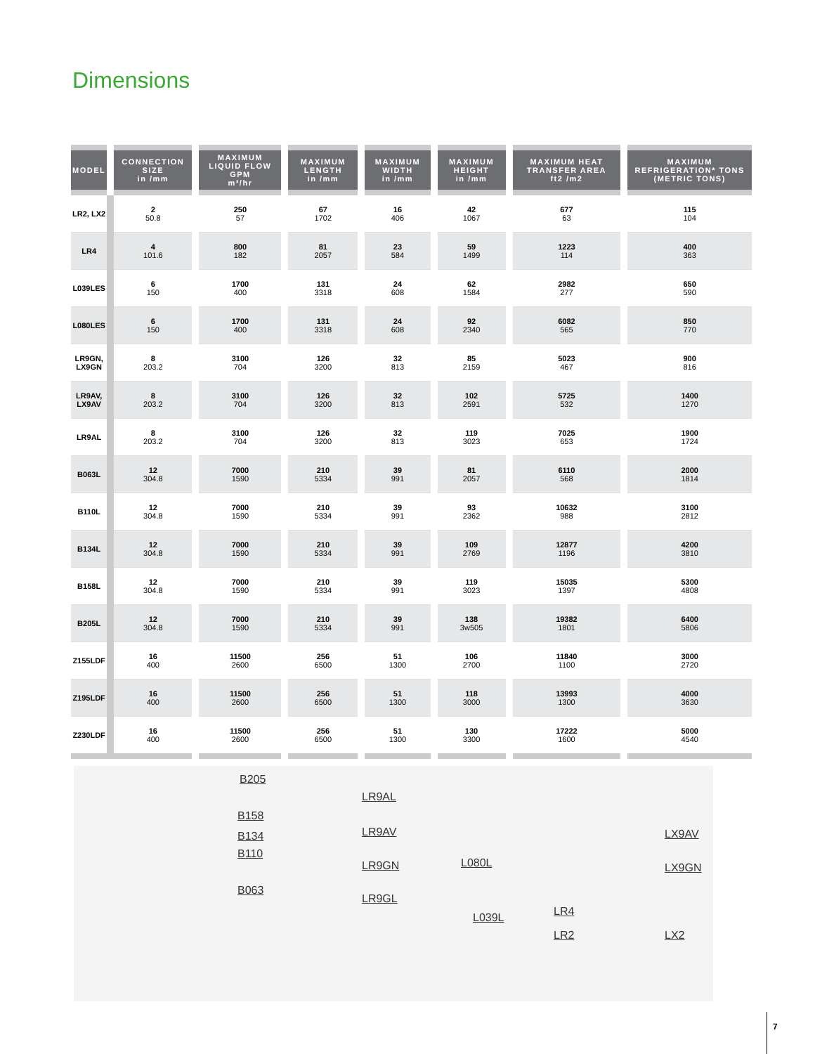Dimensions
| MODEL | CONNECTION SIZE in /mm | MAXIMUM LIQUID FLOW GPM m³/hr | MAXIMUM LENGTH in /mm | MAXIMUM WIDTH in /mm | MAXIMUM HEIGHT in /mm | MAXIMUM HEAT TRANSFER AREA ft2 /m2 | MAXIMUM REFRIGERATION* TONS (METRIC TONS) |
| --- | --- | --- | --- | --- | --- | --- | --- |
| LR2, LX2 | 2 50.8 | 250 57 | 67 1702 | 16 406 | 42 1067 | 677 63 | 115 104 |
| LR4 | 4 101.6 | 800 182 | 81 2057 | 23 584 | 59 1499 | 1223 114 | 400 363 |
| L039LES | 6 150 | 1700 400 | 131 3318 | 24 608 | 62 1584 | 2982 277 | 650 590 |
| L080LES | 6 150 | 1700 400 | 131 3318 | 24 608 | 92 2340 | 6082 565 | 850 770 |
| LR9GN, LX9GN | 8 203.2 | 3100 704 | 126 3200 | 32 813 | 85 2159 | 5023 467 | 900 816 |
| LR9AV, LX9AV | 8 203.2 | 3100 704 | 126 3200 | 32 813 | 102 2591 | 5725 532 | 1400 1270 |
| LR9AL | 8 203.2 | 3100 704 | 126 3200 | 32 813 | 119 3023 | 7025 653 | 1900 1724 |
| B063L | 12 304.8 | 7000 1590 | 210 5334 | 39 991 | 81 2057 | 6110 568 | 2000 1814 |
| B110L | 12 304.8 | 7000 1590 | 210 5334 | 39 991 | 93 2362 | 10632 988 | 3100 2812 |
| B134L | 12 304.8 | 7000 1590 | 210 5334 | 39 991 | 109 2769 | 12877 1196 | 4200 3810 |
| B158L | 12 304.8 | 7000 1590 | 210 5334 | 39 991 | 119 3023 | 15035 1397 | 5300 4808 |
| B205L | 12 304.8 | 7000 1590 | 210 5334 | 39 991 | 138 3w505 | 19382 1801 | 6400 5806 |
| Z155LDF | 16 400 | 11500 2600 | 256 6500 | 51 1300 | 106 2700 | 11840 1100 | 3000 2720 |
| Z195LDF | 16 400 | 11500 2600 | 256 6500 | 51 1300 | 118 3000 | 13993 1300 | 4000 3630 |
| Z230LDF | 16 400 | 11500 2600 | 256 6500 | 51 1300 | 130 3300 | 17222 1600 | 5000 4540 |
B205
B158
B134
B110
B063
LR9AL
LR9AV
LR9GN
LR9GL
L080L
L039L LR4
LR2
LX9AV
LX9GN
LX2
7